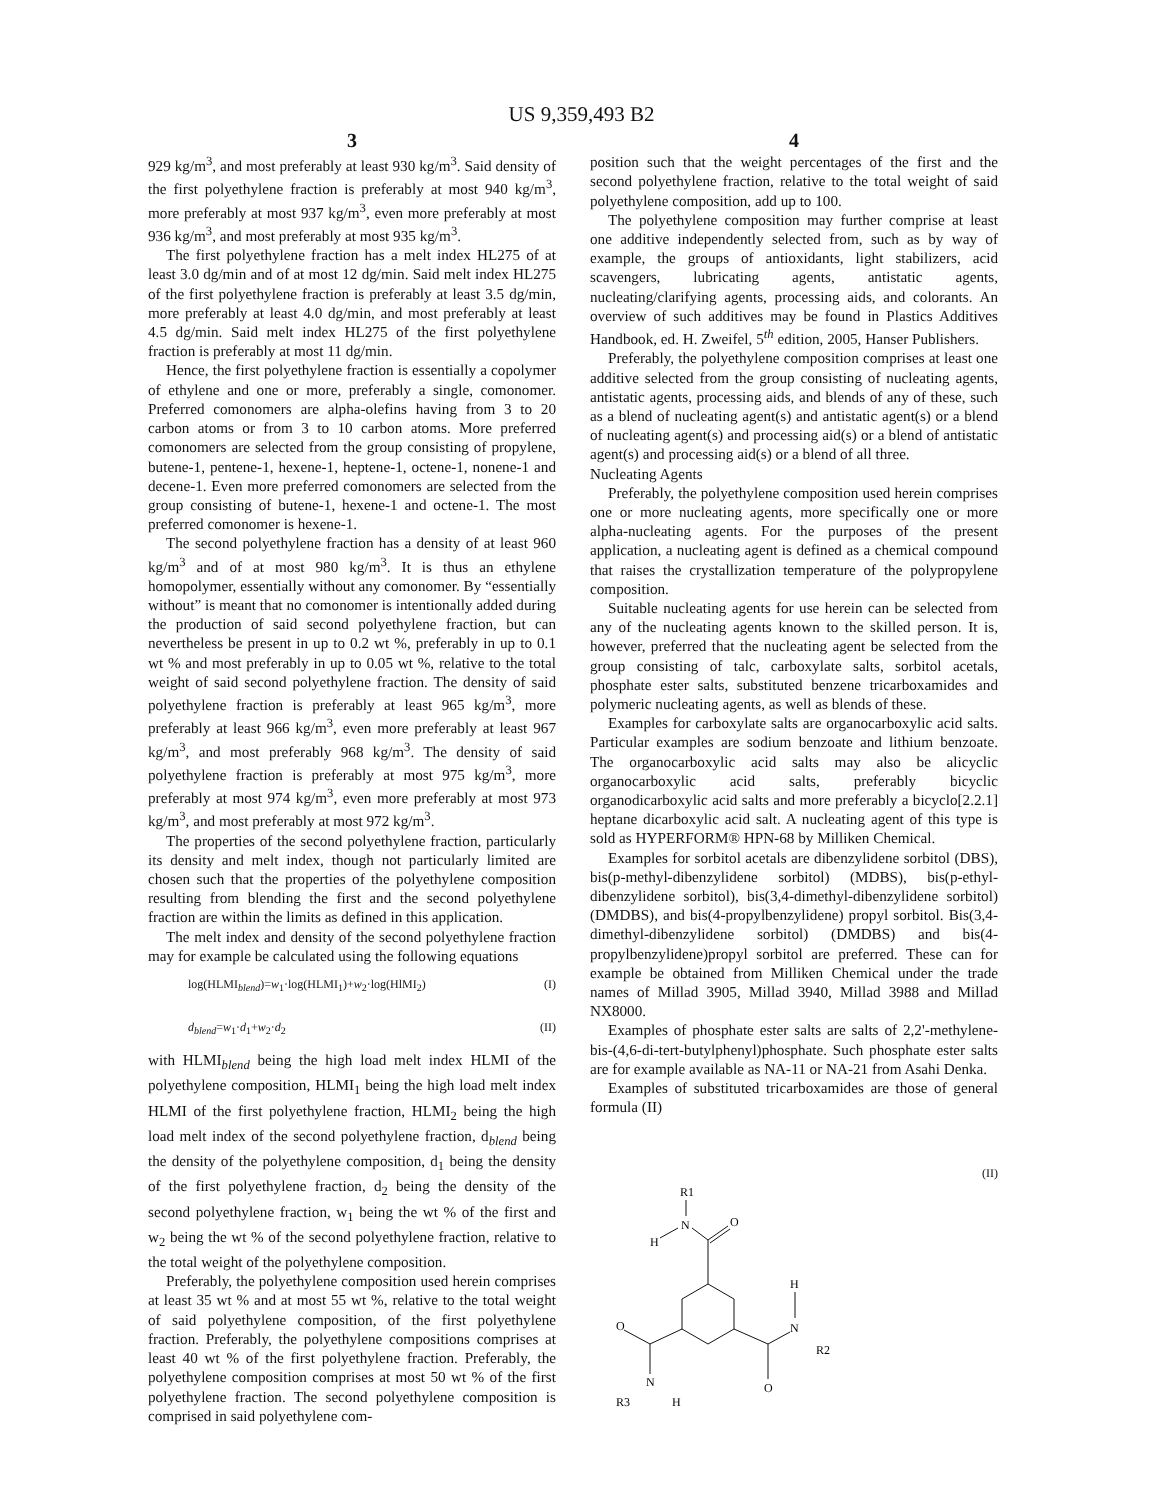US 9,359,493 B2
3
929 kg/m<sup>3</sup>, and most preferably at least 930 kg/m<sup>3</sup>. Said density of the first polyethylene fraction is preferably at most 940 kg/m<sup>3</sup>, more preferably at most 937 kg/m<sup>3</sup>, even more preferably at most 936 kg/m<sup>3</sup>, and most preferably at most 935 kg/m<sup>3</sup>.
The first polyethylene fraction has a melt index HL275 of at least 3.0 dg/min and of at most 12 dg/min. Said melt index HL275 of the first polyethylene fraction is preferably at least 3.5 dg/min, more preferably at least 4.0 dg/min, and most preferably at least 4.5 dg/min. Said melt index HL275 of the first polyethylene fraction is preferably at most 11 dg/min.
Hence, the first polyethylene fraction is essentially a copolymer of ethylene and one or more, preferably a single, comonomer. Preferred comonomers are alpha-olefins having from 3 to 20 carbon atoms or from 3 to 10 carbon atoms. More preferred comonomers are selected from the group consisting of propylene, butene-1, pentene-1, hexene-1, heptene-1, octene-1, nonene-1 and decene-1. Even more preferred comonomers are selected from the group consisting of butene-1, hexene-1 and octene-1. The most preferred comonomer is hexene-1.
The second polyethylene fraction has a density of at least 960 kg/m<sup>3</sup> and of at most 980 kg/m<sup>3</sup>. It is thus an ethylene homopolymer, essentially without any comonomer. By “essentially without” is meant that no comonomer is intentionally added during the production of said second polyethylene fraction, but can nevertheless be present in up to 0.2 wt %, preferably in up to 0.1 wt % and most preferably in up to 0.05 wt %, relative to the total weight of said second polyethylene fraction. The density of said polyethylene fraction is preferably at least 965 kg/m<sup>3</sup>, more preferably at least 966 kg/m<sup>3</sup>, even more preferably at least 967 kg/m<sup>3</sup>, and most preferably 968 kg/m<sup>3</sup>. The density of said polyethylene fraction is preferably at most 975 kg/m<sup>3</sup>, more preferably at most 974 kg/m<sup>3</sup>, even more preferably at most 973 kg/m<sup>3</sup>, and most preferably at most 972 kg/m<sup>3</sup>.
The properties of the second polyethylene fraction, particularly its density and melt index, though not particularly limited are chosen such that the properties of the polyethylene composition resulting from blending the first and the second polyethylene fraction are within the limits as defined in this application.
The melt index and density of the second polyethylene fraction may for example be calculated using the following equations
log(HLMI<sub>blend</sub>)=w<sub>1</sub>·log(HLMI<sub>1</sub>)+w<sub>2</sub>·log(HlMI<sub>2</sub>) (I)
d<sub>blend</sub>=w<sub>1</sub>·d<sub>1</sub>+w<sub>2</sub>·d<sub>2</sub> (II)
with HLMI<sub>blend</sub> being the high load melt index HLMI of the polyethylene composition, HLMI<sub>1</sub> being the high load melt index HLMI of the first polyethylene fraction, HLMI<sub>2</sub> being the high load melt index of the second polyethylene fraction, d<sub>blend</sub> being the density of the polyethylene composition, d<sub>1</sub> being the density of the first polyethylene fraction, d<sub>2</sub> being the density of the second polyethylene fraction, w<sub>1</sub> being the wt % of the first and w<sub>2</sub> being the wt % of the second polyethylene fraction, relative to the total weight of the polyethylene composition.
Preferably, the polyethylene composition used herein comprises at least 35 wt % and at most 55 wt %, relative to the total weight of said polyethylene composition, of the first polyethylene fraction. Preferably, the polyethylene compositions comprises at least 40 wt % of the first polyethylene fraction. Preferably, the polyethylene composition comprises at most 50 wt % of the first polyethylene fraction. The second polyethylene composition is comprised in said polyethylene com-
4
position such that the weight percentages of the first and the second polyethylene fraction, relative to the total weight of said polyethylene composition, add up to 100.
The polyethylene composition may further comprise at least one additive independently selected from, such as by way of example, the groups of antioxidants, light stabilizers, acid scavengers, lubricating agents, antistatic agents, nucleating/clarifying agents, processing aids, and colorants. An overview of such additives may be found in Plastics Additives Handbook, ed. H. Zweifel, 5<sup>th</sup> edition, 2005, Hanser Publishers.
Preferably, the polyethylene composition comprises at least one additive selected from the group consisting of nucleating agents, antistatic agents, processing aids, and blends of any of these, such as a blend of nucleating agent(s) and antistatic agent(s) or a blend of nucleating agent(s) and processing aid(s) or a blend of antistatic agent(s) and processing aid(s) or a blend of all three.
Nucleating Agents
Preferably, the polyethylene composition used herein comprises one or more nucleating agents, more specifically one or more alpha-nucleating agents. For the purposes of the present application, a nucleating agent is defined as a chemical compound that raises the crystallization temperature of the polypropylene composition.
Suitable nucleating agents for use herein can be selected from any of the nucleating agents known to the skilled person. It is, however, preferred that the nucleating agent be selected from the group consisting of talc, carboxylate salts, sorbitol acetals, phosphate ester salts, substituted benzene tricarboxamides and polymeric nucleating agents, as well as blends of these.
Examples for carboxylate salts are organocarboxylic acid salts. Particular examples are sodium benzoate and lithium benzoate. The organocarboxylic acid salts may also be alicyclic organocarboxylic acid salts, preferably bicyclic organodicarboxylic acid salts and more preferably a bicyclo[2.2.1] heptane dicarboxylic acid salt. A nucleating agent of this type is sold as HYPERFORM® HPN-68 by Milliken Chemical.
Examples for sorbitol acetals are dibenzylidene sorbitol (DBS), bis(p-methyl-dibenzylidene sorbitol) (MDBS), bis(p-ethyl-dibenzylidene sorbitol), bis(3,4-dimethyl-dibenzylidene sorbitol) (DMDBS), and bis(4-propylbenzylidene) propyl sorbitol. Bis(3,4-dimethyl-dibenzylidene sorbitol) (DMDBS) and bis(4-propylbenzylidene)propyl sorbitol are preferred. These can for example be obtained from Milliken Chemical under the trade names of Millad 3905, Millad 3940, Millad 3988 and Millad NX8000.
Examples of phosphate ester salts are salts of 2,2'-methylene-bis-(4,6-di-tert-butylphenyl)phosphate. Such phosphate ester salts are for example available as NA-11 or NA-21 from Asahi Denka.
Examples of substituted tricarboxamides are those of general formula (II)
(II)
R1
N
H
O
O
N
H
R2
O
N
R3
H